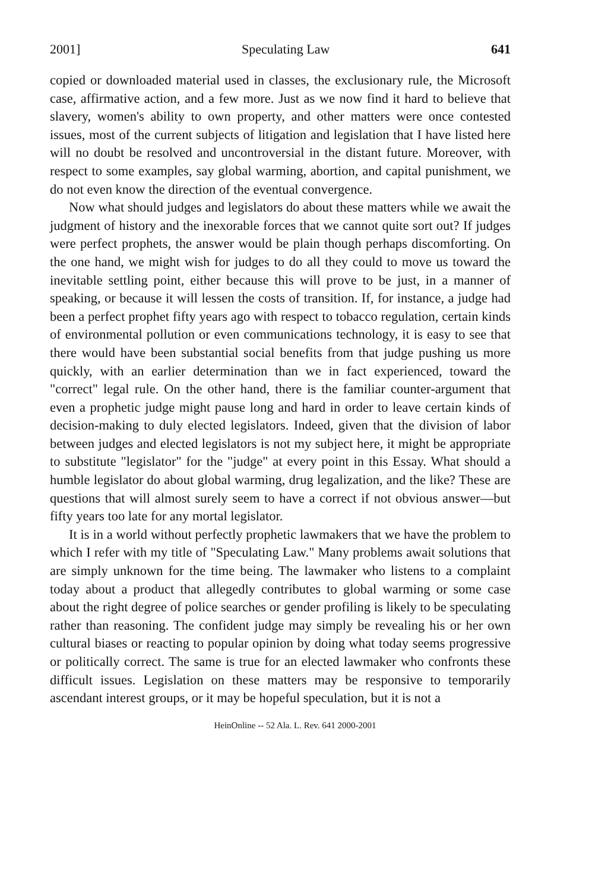2001] Speculating Law 641
copied or downloaded material used in classes, the exclusionary rule, the Microsoft case, affirmative action, and a few more. Just as we now find it hard to believe that slavery, women's ability to own property, and other matters were once contested issues, most of the current subjects of litigation and legislation that I have listed here will no doubt be resolved and uncontroversial in the distant future. Moreover, with respect to some examples, say global warming, abortion, and capital punishment, we do not even know the direction of the eventual convergence.
Now what should judges and legislators do about these matters while we await the judgment of history and the inexorable forces that we cannot quite sort out? If judges were perfect prophets, the answer would be plain though perhaps discomforting. On the one hand, we might wish for judges to do all they could to move us toward the inevitable settling point, either because this will prove to be just, in a manner of speaking, or because it will lessen the costs of transition. If, for instance, a judge had been a perfect prophet fifty years ago with respect to tobacco regulation, certain kinds of environmental pollution or even communications technology, it is easy to see that there would have been substantial social benefits from that judge pushing us more quickly, with an earlier determination than we in fact experienced, toward the "correct" legal rule. On the other hand, there is the familiar counter-argument that even a prophetic judge might pause long and hard in order to leave certain kinds of decision-making to duly elected legislators. Indeed, given that the division of labor between judges and elected legislators is not my subject here, it might be appropriate to substitute "legislator" for the "judge" at every point in this Essay. What should a humble legislator do about global warming, drug legalization, and the like? These are questions that will almost surely seem to have a correct if not obvious answer—but fifty years too late for any mortal legislator.
It is in a world without perfectly prophetic lawmakers that we have the problem to which I refer with my title of "Speculating Law." Many problems await solutions that are simply unknown for the time being. The lawmaker who listens to a complaint today about a product that allegedly contributes to global warming or some case about the right degree of police searches or gender profiling is likely to be speculating rather than reasoning. The confident judge may simply be revealing his or her own cultural biases or reacting to popular opinion by doing what today seems progressive or politically correct. The same is true for an elected lawmaker who confronts these difficult issues. Legislation on these matters may be responsive to temporarily ascendant interest groups, or it may be hopeful speculation, but it is not a
HeinOnline -- 52 Ala. L. Rev. 641 2000-2001